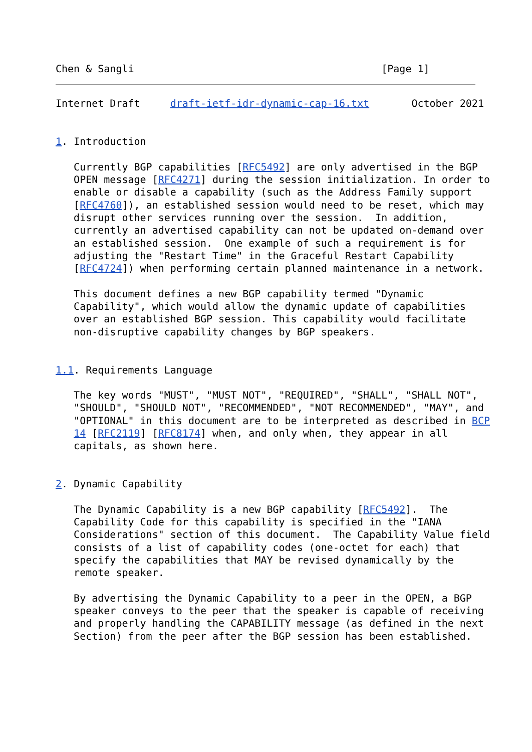Chen & Sangli                                         [Page 1]
Internet Draft     draft-ietf-idr-dynamic-cap-16.txt       October 2021


1. Introduction

   Currently BGP capabilities [RFC5492] are only advertised in the BGP
   OPEN message [RFC4271] during the session initialization. In order to
   enable or disable a capability (such as the Address Family support
   [RFC4760]), an established session would need to be reset, which may
   disrupt other services running over the session.  In addition,
   currently an advertised capability can not be updated on-demand over
   an established session.  One example of such a requirement is for
   adjusting the "Restart Time" in the Graceful Restart Capability
   [RFC4724]) when performing certain planned maintenance in a network.

   This document defines a new BGP capability termed "Dynamic
   Capability", which would allow the dynamic update of capabilities
   over an established BGP session. This capability would facilitate
   non-disruptive capability changes by BGP speakers.


1.1. Requirements Language

   The key words "MUST", "MUST NOT", "REQUIRED", "SHALL", "SHALL NOT",
   "SHOULD", "SHOULD NOT", "RECOMMENDED", "NOT RECOMMENDED", "MAY", and
   "OPTIONAL" in this document are to be interpreted as described in BCP
   14 [RFC2119] [RFC8174] when, and only when, they appear in all
   capitals, as shown here.


2. Dynamic Capability

   The Dynamic Capability is a new BGP capability [RFC5492].  The
   Capability Code for this capability is specified in the "IANA
   Considerations" section of this document.  The Capability Value field
   consists of a list of capability codes (one-octet for each) that
   specify the capabilities that MAY be revised dynamically by the
   remote speaker.

   By advertising the Dynamic Capability to a peer in the OPEN, a BGP
   speaker conveys to the peer that the speaker is capable of receiving
   and properly handling the CAPABILITY message (as defined in the next
   Section) from the peer after the BGP session has been established.